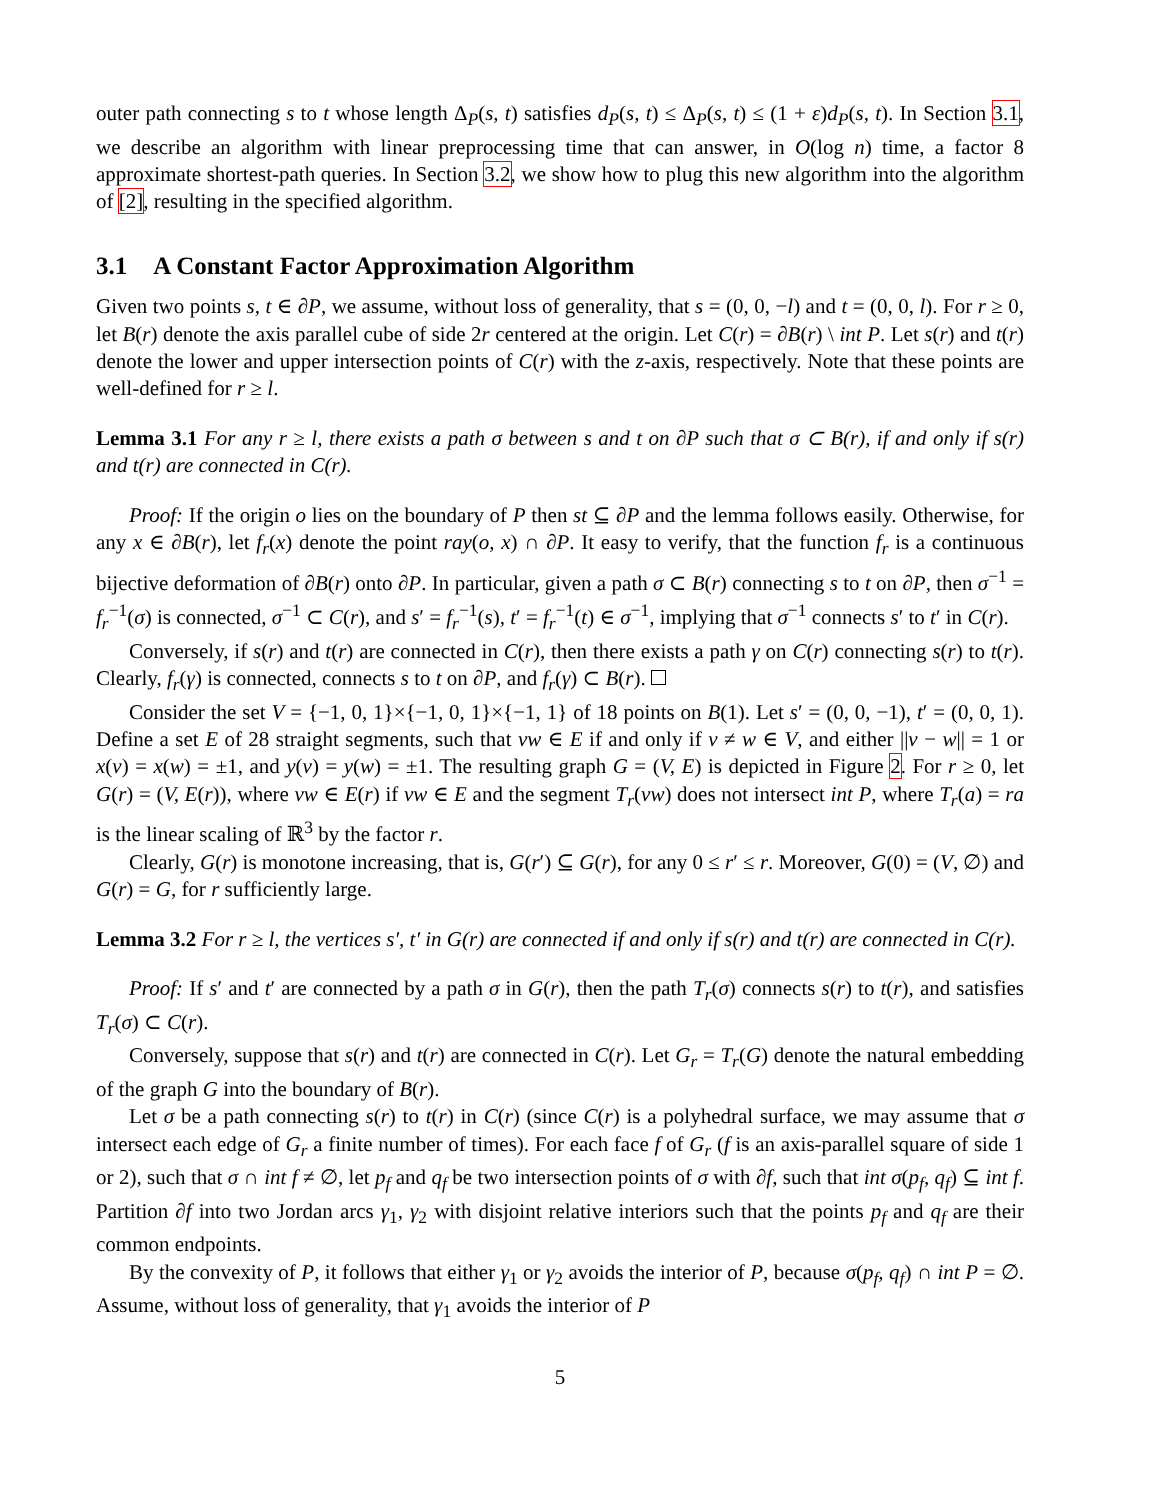outer path connecting s to t whose length Δ<sub>P</sub>(s, t) satisfies d<sub>P</sub>(s, t) ≤ Δ<sub>P</sub>(s, t) ≤ (1 + ε)d<sub>P</sub>(s, t). In Section 3.1, we describe an algorithm with linear preprocessing time that can answer, in O(log n) time, a factor 8 approximate shortest-path queries. In Section 3.2, we show how to plug this new algorithm into the algorithm of [2], resulting in the specified algorithm.
3.1 A Constant Factor Approximation Algorithm
Given two points s, t ∈ ∂P, we assume, without loss of generality, that s = (0, 0, −l) and t = (0, 0, l). For r ≥ 0, let B(r) denote the axis parallel cube of side 2r centered at the origin. Let C(r) = ∂B(r) \ int P. Let s(r) and t(r) denote the lower and upper intersection points of C(r) with the z-axis, respectively. Note that these points are well-defined for r ≥ l.
Lemma 3.1 For any r ≥ l, there exists a path σ between s and t on ∂P such that σ ⊂ B(r), if and only if s(r) and t(r) are connected in C(r).
Proof: If the origin o lies on the boundary of P then st ⊆ ∂P and the lemma follows easily. Otherwise, for any x ∈ ∂B(r), let f<sub>r</sub>(x) denote the point ray(o, x) ∩ ∂P. It easy to verify, that the function f<sub>r</sub> is a continuous bijective deformation of ∂B(r) onto ∂P. In particular, given a path σ ⊂ B(r) connecting s to t on ∂P, then σ<sup>−1</sup> = f<sub>r</sub><sup>−1</sup>(σ) is connected, σ<sup>−1</sup> ⊂ C(r), and s′ = f<sub>r</sub><sup>−1</sup>(s), t′ = f<sub>r</sub><sup>−1</sup>(t) ∈ σ<sup>−1</sup>, implying that σ<sup>−1</sup> connects s′ to t′ in C(r).
Conversely, if s(r) and t(r) are connected in C(r), then there exists a path γ on C(r) connecting s(r) to t(r). Clearly, f<sub>r</sub>(γ) is connected, connects s to t on ∂P, and f<sub>r</sub>(γ) ⊂ B(r).
Consider the set V = {−1, 0, 1}×{−1, 0, 1}×{−1, 1} of 18 points on B(1). Let s′ = (0, 0, −1), t′ = (0, 0, 1). Define a set E of 28 straight segments, such that vw ∈ E if and only if v ≠ w ∈ V, and either ||v − w|| = 1 or x(v) = x(w) = ±1, and y(v) = y(w) = ±1. The resulting graph G = (V, E) is depicted in Figure 2. For r ≥ 0, let G(r) = (V, E(r)), where vw ∈ E(r) if vw ∈ E and the segment T<sub>r</sub>(vw) does not intersect int P, where T<sub>r</sub>(a) = ra is the linear scaling of ℝ<sup>3</sup> by the factor r.
Clearly, G(r) is monotone increasing, that is, G(r′) ⊆ G(r), for any 0 ≤ r′ ≤ r. Moreover, G(0) = (V, ∅) and G(r) = G, for r sufficiently large.
Lemma 3.2 For r ≥ l, the vertices s′, t′ in G(r) are connected if and only if s(r) and t(r) are connected in C(r).
Proof: If s′ and t′ are connected by a path σ in G(r), then the path T<sub>r</sub>(σ) connects s(r) to t(r), and satisfies T<sub>r</sub>(σ) ⊂ C(r).
Conversely, suppose that s(r) and t(r) are connected in C(r). Let G<sub>r</sub> = T<sub>r</sub>(G) denote the natural embedding of the graph G into the boundary of B(r).
Let σ be a path connecting s(r) to t(r) in C(r) (since C(r) is a polyhedral surface, we may assume that σ intersect each edge of G<sub>r</sub> a finite number of times). For each face f of G<sub>r</sub> (f is an axis-parallel square of side 1 or 2), such that σ ∩ int f ≠ ∅, let p<sub>f</sub> and q<sub>f</sub> be two intersection points of σ with ∂f, such that int σ(p<sub>f</sub>, q<sub>f</sub>) ⊆ int f. Partition ∂f into two Jordan arcs γ<sub>1</sub>, γ<sub>2</sub> with disjoint relative interiors such that the points p<sub>f</sub> and q<sub>f</sub> are their common endpoints.
By the convexity of P, it follows that either γ<sub>1</sub> or γ<sub>2</sub> avoids the interior of P, because σ(p<sub>f</sub>, q<sub>f</sub>) ∩ int P = ∅. Assume, without loss of generality, that γ<sub>1</sub> avoids the interior of P
5